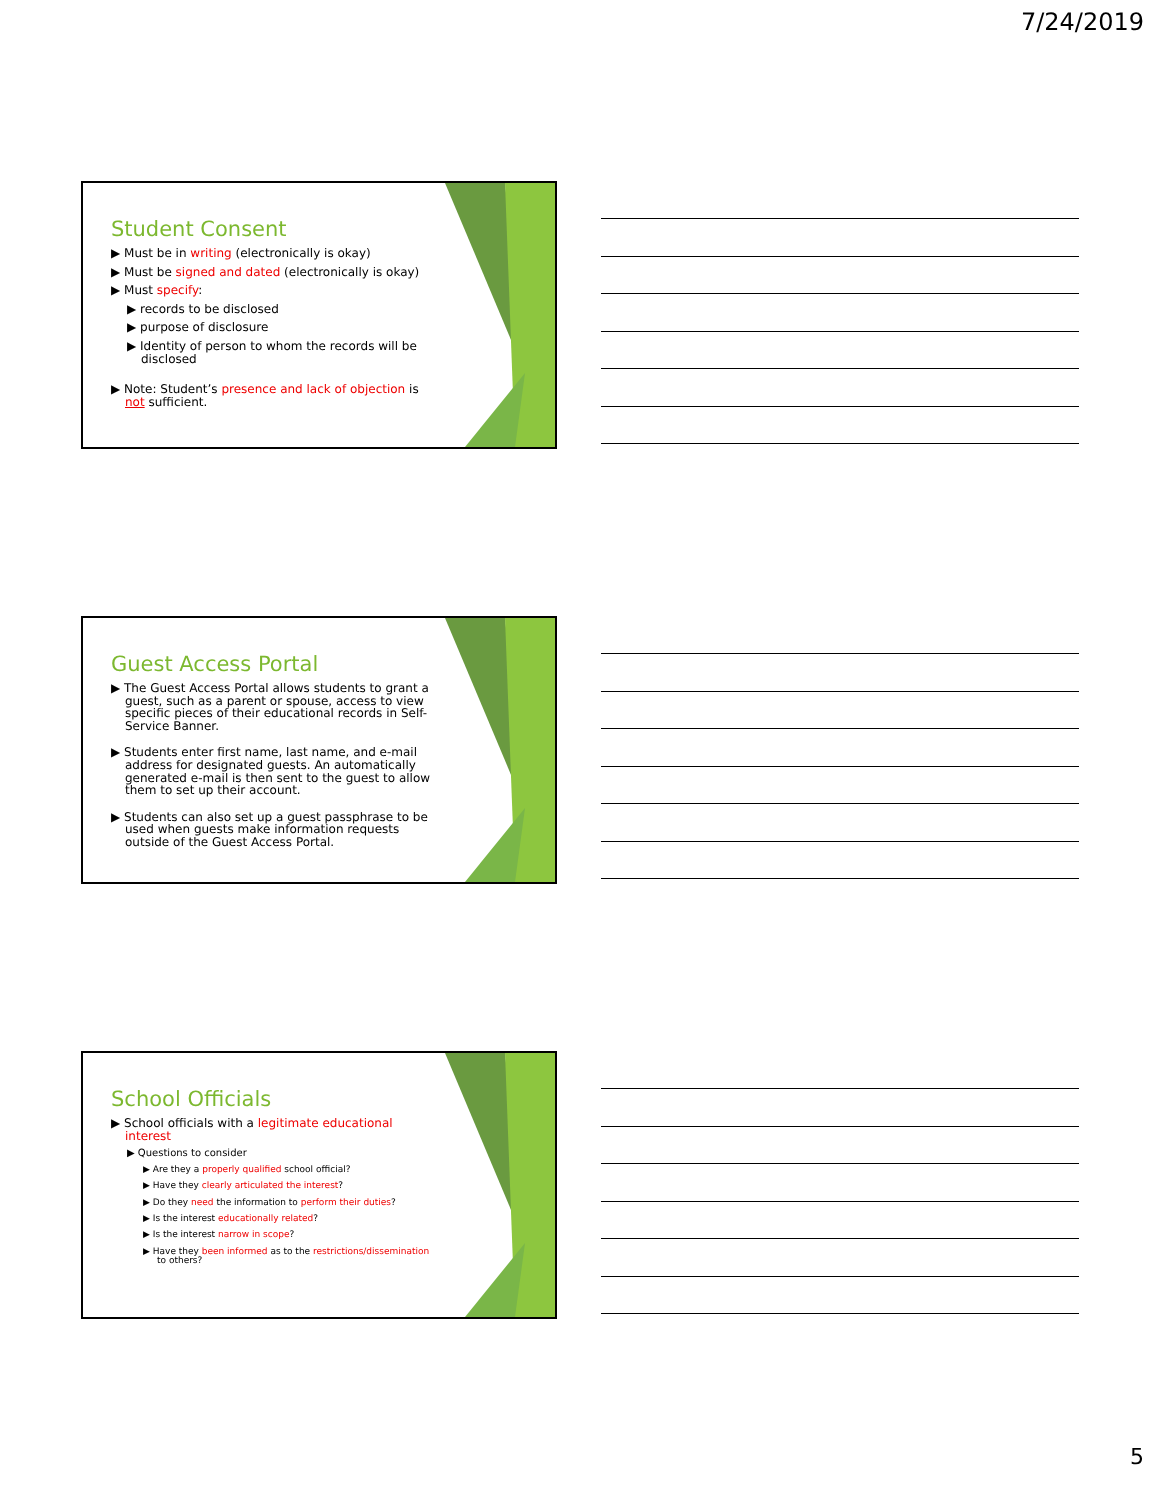7/24/2019
Student Consent
▶ Must be in writing (electronically is okay)
▶ Must be signed and dated (electronically is okay)
▶ Must specify:
▶ records to be disclosed
▶ purpose of disclosure
▶ Identity of person to whom the records will be disclosed
▶ Note: Student’s presence and lack of objection is not sufficient.
Guest Access Portal
▶ The Guest Access Portal allows students to grant a guest, such as a parent or spouse, access to view specific pieces of their educational records in Self-Service Banner.
▶ Students enter first name, last name, and e-mail address for designated guests. An automatically generated e-mail is then sent to the guest to allow them to set up their account.
▶ Students can also set up a guest passphrase to be used when guests make information requests outside of the Guest Access Portal.
School Officials
▶ School officials with a legitimate educational interest
▶ Questions to consider
▶ Are they a properly qualified school official?
▶ Have they clearly articulated the interest?
▶ Do they need the information to perform their duties?
▶ Is the interest educationally related?
▶ Is the interest narrow in scope?
▶ Have they been informed as to the restrictions/dissemination to others?
5